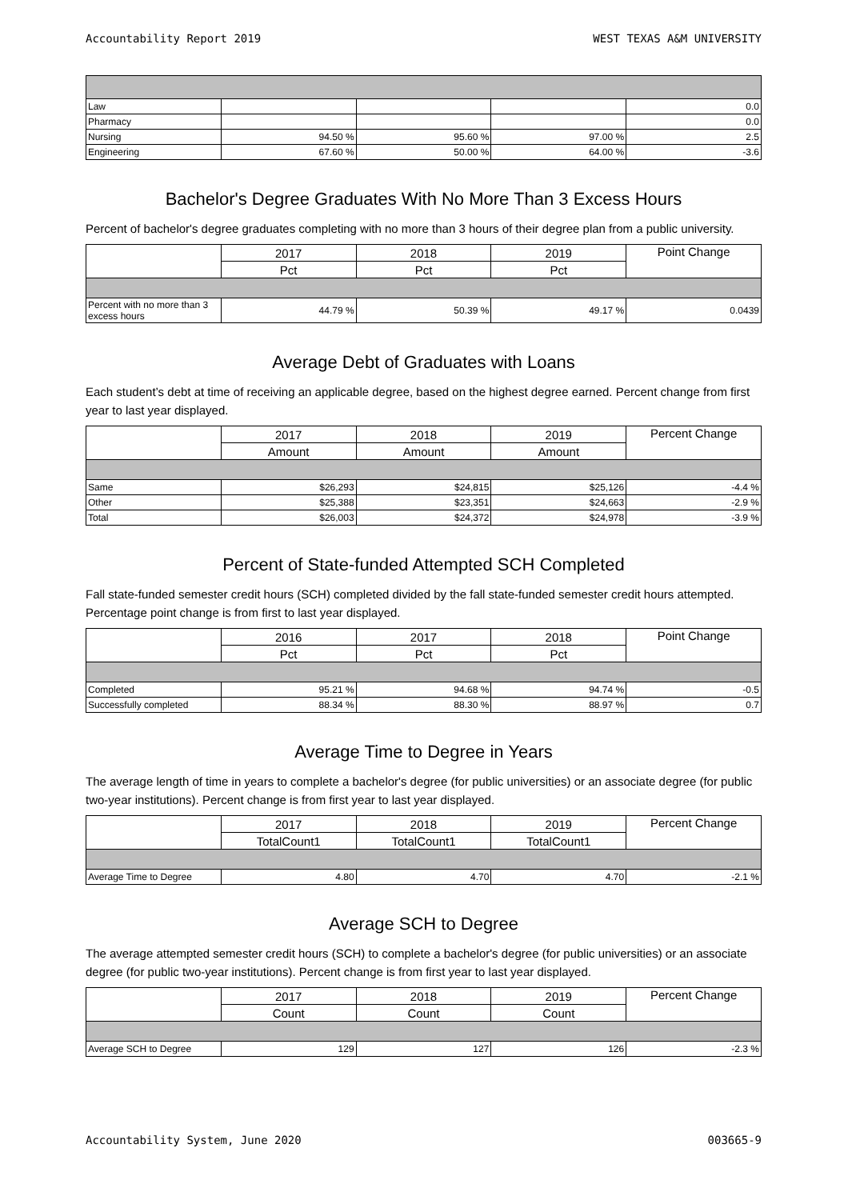Accountability Report 2019 WEST TEXAS A&M UNIVERSITY
| Law | | | | 0.0 |
| Pharmacy | | | | 0.0 |
| Nursing | 94.50 % | 95.60 % | 97.00 % | 2.5 |
| Engineering | 67.60 % | 50.00 % | 64.00 % | -3.6 |
Bachelor's Degree Graduates With No More Than 3 Excess Hours
Percent of bachelor's degree graduates completing with no more than 3 hours of their degree plan from a public university.
| | 2017 | 2018 | 2019 | Point Change |
| --- | --- | --- | --- | --- |
| | Pct | Pct | Pct | |
| Percent with no more than 3 excess hours | 44.79 % | 50.39 % | 49.17 % | 0.0439 |
Average Debt of Graduates with Loans
Each student’s debt at time of receiving an applicable degree, based on the highest degree earned. Percent change from first year to last year displayed.
| | 2017 | 2018 | 2019 | Percent Change |
| --- | --- | --- | --- | --- |
| | Amount | Amount | Amount | |
| Same | $26,293 | $24,815 | $25,126 | -4.4 % |
| Other | $25,388 | $23,351 | $24,663 | -2.9 % |
| Total | $26,003 | $24,372 | $24,978 | -3.9 % |
Percent of State-funded Attempted SCH Completed
Fall state-funded semester credit hours (SCH) completed divided by the fall state-funded semester credit hours attempted. Percentage point change is from first to last year displayed.
| | 2016 | 2017 | 2018 | Point Change |
| --- | --- | --- | --- | --- |
| | Pct | Pct | Pct | |
| Completed | 95.21 % | 94.68 % | 94.74 % | -0.5 |
| Successfully completed | 88.34 % | 88.30 % | 88.97 % | 0.7 |
Average Time to Degree in Years
The average length of time in years to complete a bachelor's degree (for public universities) or an associate degree (for public two-year institutions). Percent change is from first year to last year displayed.
| | 2017 | 2018 | 2019 | Percent Change |
| --- | --- | --- | --- | --- |
| | TotalCount1 | TotalCount1 | TotalCount1 | |
| Average Time to Degree | 4.80 | 4.70 | 4.70 | -2.1 % |
Average SCH to Degree
The average attempted semester credit hours (SCH) to complete a bachelor's degree (for public universities) or an associate degree (for public two-year institutions). Percent change is from first year to last year displayed.
| | 2017 | 2018 | 2019 | Percent Change |
| --- | --- | --- | --- | --- |
| | Count | Count | Count | |
| Average SCH to Degree | 129 | 127 | 126 | -2.3 % |
Accountability System, June 2020 003665-9